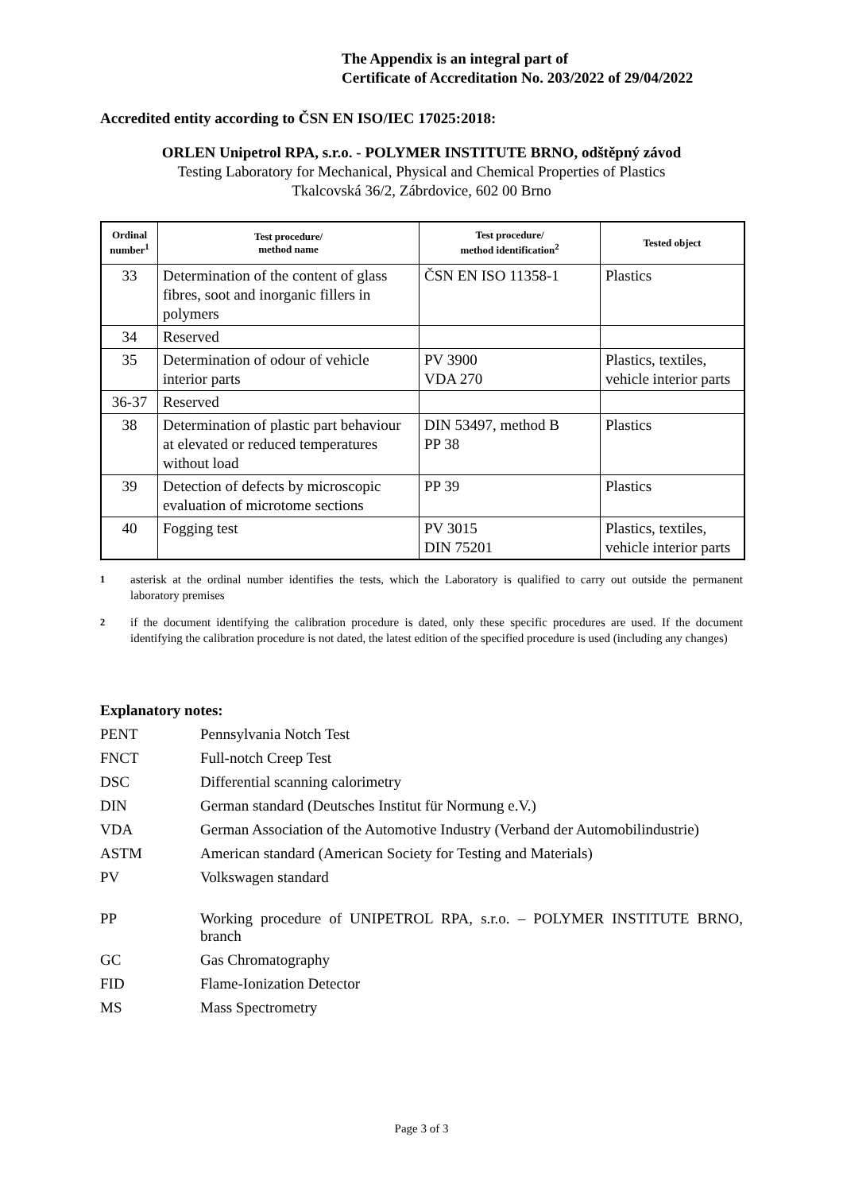The Appendix is an integral part of
Certificate of Accreditation No. 203/2022 of 29/04/2022
Accredited entity according to ČSN EN ISO/IEC 17025:2018:
ORLEN Unipetrol RPA, s.r.o. - POLYMER INSTITUTE BRNO, odštěpný závod
Testing Laboratory for Mechanical, Physical and Chemical Properties of Plastics
Tkalcovská 36/2, Zábrdovice, 602 00 Brno
| Ordinal number<sup>1</sup> | Test procedure/ method name | Test procedure/ method identification<sup>2</sup> | Tested object |
| --- | --- | --- | --- |
| 33 | Determination of the content of glass fibres, soot and inorganic fillers in polymers | ČSN EN ISO 11358-1 | Plastics |
| 34 | Reserved | | |
| 35 | Determination of odour of vehicle interior parts | PV 3900 VDA 270 | Plastics, textiles, vehicle interior parts |
| 36-37 | Reserved | | |
| 38 | Determination of plastic part behaviour at elevated or reduced temperatures without load | DIN 53497, method B PP 38 | Plastics |
| 39 | Detection of defects by microscopic evaluation of microtome sections | PP 39 | Plastics |
| 40 | Fogging test | PV 3015 DIN 75201 | Plastics, textiles, vehicle interior parts |
<sup>1</sup> asterisk at the ordinal number identifies the tests, which the Laboratory is qualified to carry out outside the permanent laboratory premises
<sup>2</sup> if the document identifying the calibration procedure is dated, only these specific procedures are used. If the document identifying the calibration procedure is not dated, the latest edition of the specified procedure is used (including any changes)
Explanatory notes:
PENT Pennsylvania Notch Test
FNCT Full-notch Creep Test
DSC Differential scanning calorimetry
DIN German standard (Deutsches Institut für Normung e.V.)
VDA German Association of the Automotive Industry (Verband der Automobilindustrie)
ASTM American standard (American Society for Testing and Materials)
PV Volkswagen standard
PP Working procedure of UNIPETROL RPA, s.r.o. – POLYMER INSTITUTE BRNO, branch
GC Gas Chromatography
FID Flame-Ionization Detector
MS Mass Spectrometry
Page 3 of 3